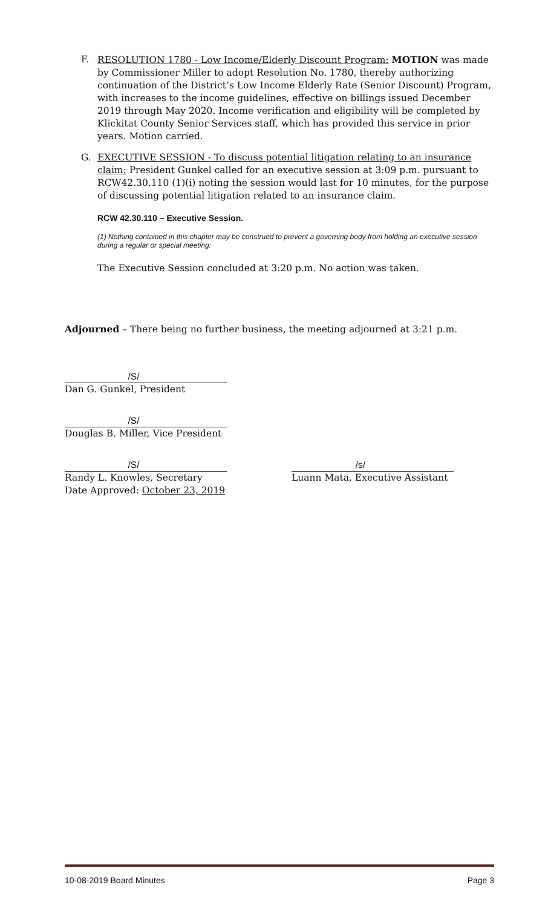F. RESOLUTION 1780 - Low Income/Elderly Discount Program: MOTION was made by Commissioner Miller to adopt Resolution No. 1780, thereby authorizing continuation of the District’s Low Income Elderly Rate (Senior Discount) Program, with increases to the income guidelines, effective on billings issued December 2019 through May 2020. Income verification and eligibility will be completed by Klickitat County Senior Services staff, which has provided this service in prior years. Motion carried.
G. EXECUTIVE SESSION - To discuss potential litigation relating to an insurance claim: President Gunkel called for an executive session at 3:09 p.m. pursuant to RCW42.30.110 (1)(i) noting the session would last for 10 minutes, for the purpose of discussing potential litigation related to an insurance claim.
RCW 42.30.110 – Executive Session.
(1) Nothing contained in this chapter may be construed to prevent a governing body from holding an executive session during a regular or special meeting:
The Executive Session concluded at 3:20 p.m. No action was taken.
Adjourned – There being no further business, the meeting adjourned at 3:21 p.m.
/S/
Dan G. Gunkel, President
/S/
Douglas B. Miller, Vice President
/S/
Randy L. Knowles, Secretary
Date Approved: October 23, 2019
/s/
Luann Mata, Executive Assistant
10-08-2019 Board Minutes Page 3